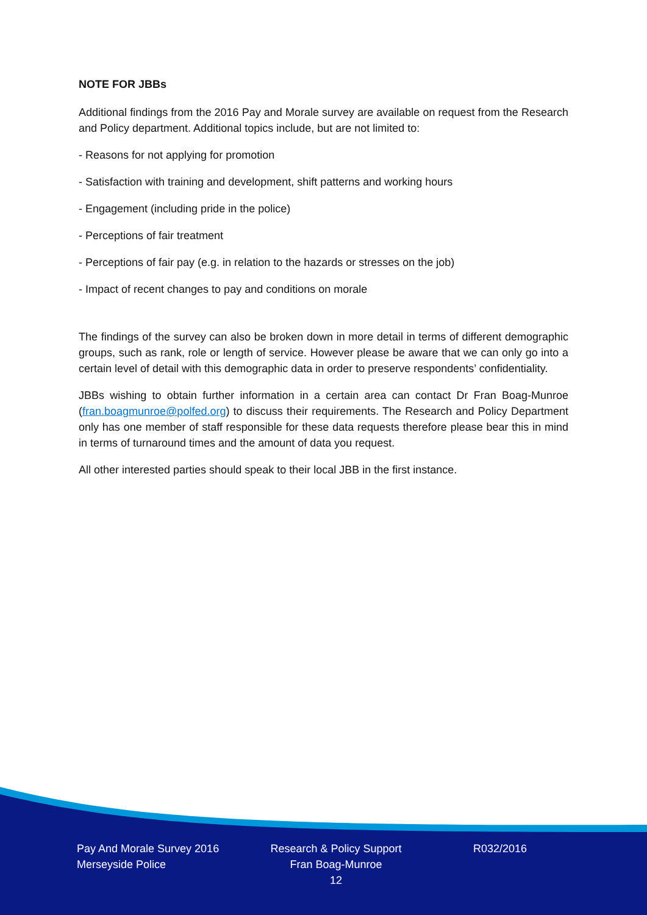NOTE FOR JBBs
Additional findings from the 2016 Pay and Morale survey are available on request from the Research and Policy department. Additional topics include, but are not limited to:
- Reasons for not applying for promotion
- Satisfaction with training and development, shift patterns and working hours
- Engagement (including pride in the police)
- Perceptions of fair treatment
- Perceptions of fair pay (e.g. in relation to the hazards or stresses on the job)
- Impact of recent changes to pay and conditions on morale
The findings of the survey can also be broken down in more detail in terms of different demographic groups, such as rank, role or length of service. However please be aware that we can only go into a certain level of detail with this demographic data in order to preserve respondents’ confidentiality.
JBBs wishing to obtain further information in a certain area can contact Dr Fran Boag-Munroe (fran.boagmunroe@polfed.org) to discuss their requirements. The Research and Policy Department only has one member of staff responsible for these data requests therefore please bear this in mind in terms of turnaround times and the amount of data you request.
All other interested parties should speak to their local JBB in the first instance.
Pay And Morale Survey 2016
Merseyside Police
Research & Policy Support
Fran Boag-Munroe
12
R032/2016